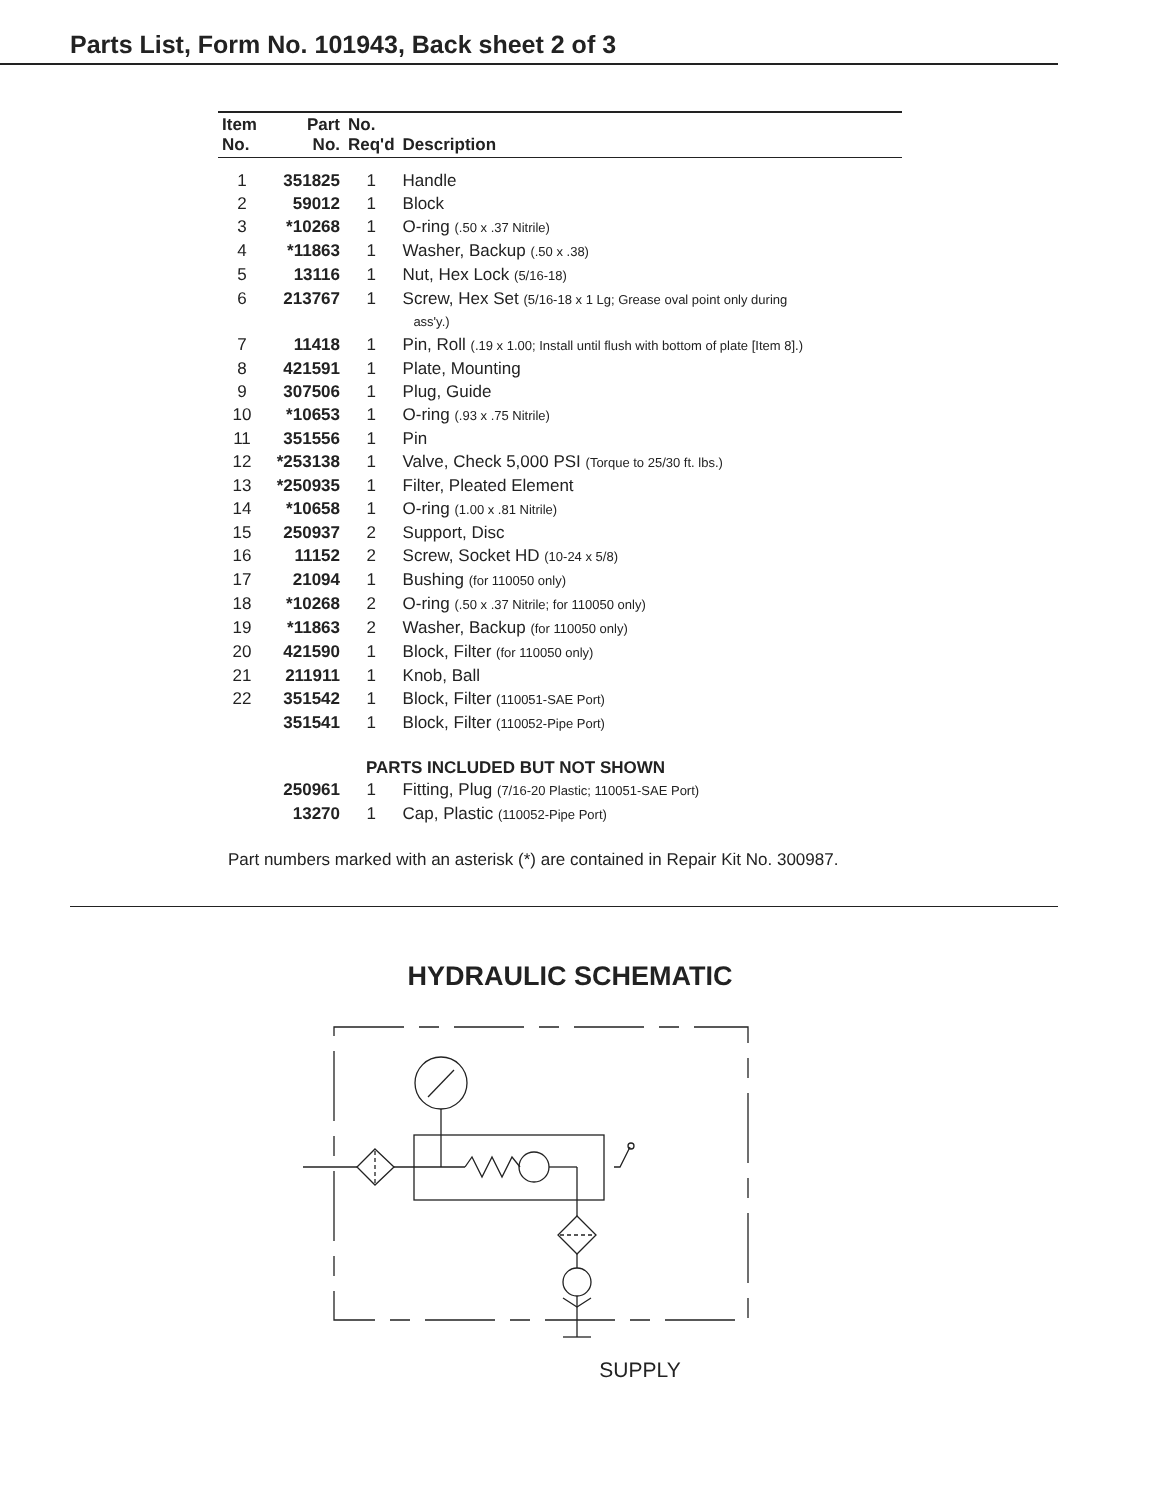Parts List, Form No. 101943, Back sheet 2 of 3
| Item No. | Part No. | No. Req'd | Description |
| --- | --- | --- | --- |
| 1 | 351825 | 1 | Handle |
| 2 | 59012 | 1 | Block |
| 3 | *10268 | 1 | O-ring (.50 x .37 Nitrile) |
| 4 | *11863 | 1 | Washer, Backup (.50 x .38) |
| 5 | 13116 | 1 | Nut, Hex Lock (5/16-18) |
| 6 | 213767 | 1 | Screw, Hex Set (5/16-18 x 1 Lg; Grease oval point only during ass'y.) |
| 7 | 11418 | 1 | Pin, Roll (.19 x 1.00; Install until flush with bottom of plate [Item 8].) |
| 8 | 421591 | 1 | Plate, Mounting |
| 9 | 307506 | 1 | Plug, Guide |
| 10 | *10653 | 1 | O-ring (.93 x .75 Nitrile) |
| 11 | 351556 | 1 | Pin |
| 12 | *253138 | 1 | Valve, Check 5,000 PSI (Torque to 25/30 ft. lbs.) |
| 13 | *250935 | 1 | Filter, Pleated Element |
| 14 | *10658 | 1 | O-ring (1.00 x .81 Nitrile) |
| 15 | 250937 | 2 | Support, Disc |
| 16 | 11152 | 2 | Screw, Socket HD (10-24 x 5/8) |
| 17 | 21094 | 1 | Bushing (for 110050 only) |
| 18 | *10268 | 2 | O-ring (.50 x .37 Nitrile; for 110050 only) |
| 19 | *11863 | 2 | Washer, Backup (for 110050 only) |
| 20 | 421590 | 1 | Block, Filter (for 110050 only) |
| 21 | 211911 | 1 | Knob, Ball |
| 22 | 351542 | 1 | Block, Filter (110051-SAE Port) |
| | 351541 | 1 | Block, Filter (110052-Pipe Port) |
| | PARTS INCLUDED BUT NOT SHOWN | | |
| | 250961 | 1 | Fitting, Plug (7/16-20 Plastic; 110051-SAE Port) |
| | 13270 | 1 | Cap, Plastic (110052-Pipe Port) |
Part numbers marked with an asterisk (*) are contained in Repair Kit No. 300987.
HYDRAULIC SCHEMATIC
SUPPLY